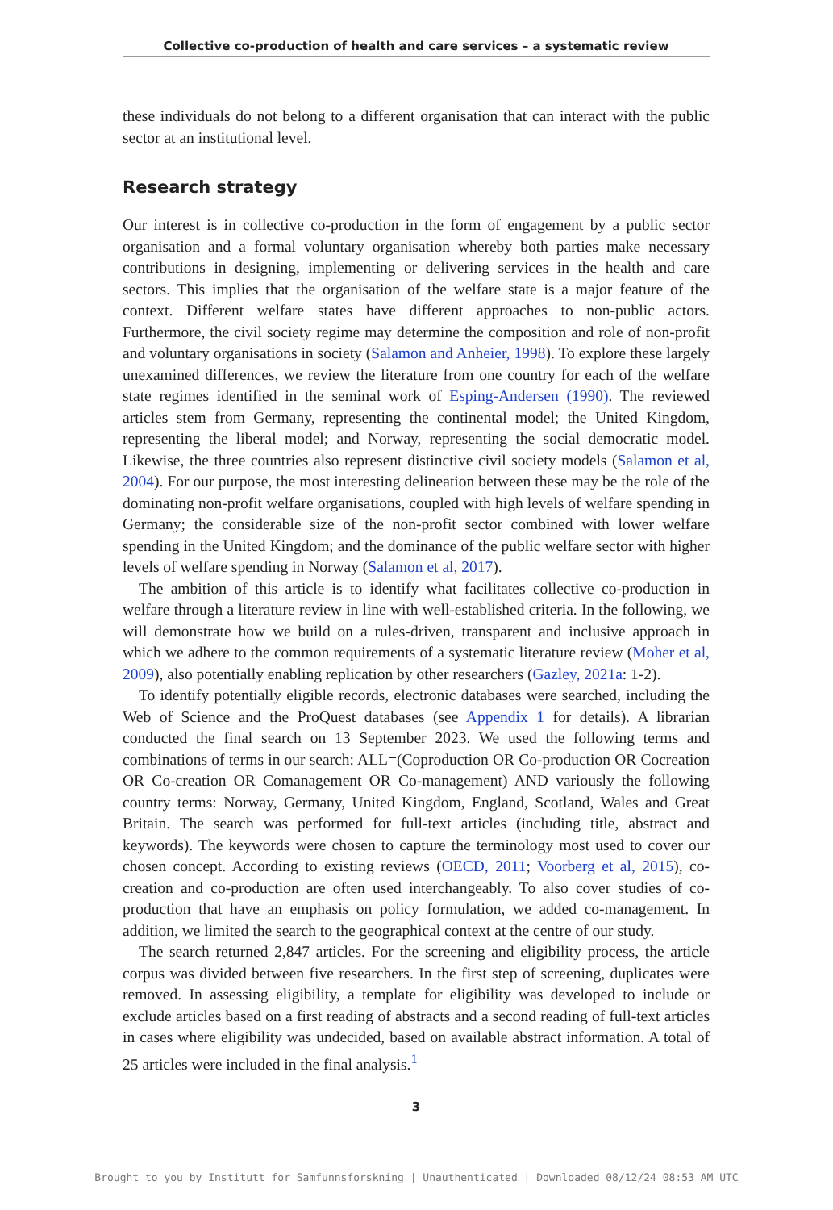Collective co-production of health and care services – a systematic review
these individuals do not belong to a different organisation that can interact with the public sector at an institutional level.
Research strategy
Our interest is in collective co-production in the form of engagement by a public sector organisation and a formal voluntary organisation whereby both parties make necessary contributions in designing, implementing or delivering services in the health and care sectors. This implies that the organisation of the welfare state is a major feature of the context. Different welfare states have different approaches to non-public actors. Furthermore, the civil society regime may determine the composition and role of non-profit and voluntary organisations in society (Salamon and Anheier, 1998). To explore these largely unexamined differences, we review the literature from one country for each of the welfare state regimes identified in the seminal work of Esping-Andersen (1990). The reviewed articles stem from Germany, representing the continental model; the United Kingdom, representing the liberal model; and Norway, representing the social democratic model. Likewise, the three countries also represent distinctive civil society models (Salamon et al, 2004). For our purpose, the most interesting delineation between these may be the role of the dominating non-profit welfare organisations, coupled with high levels of welfare spending in Germany; the considerable size of the non-profit sector combined with lower welfare spending in the United Kingdom; and the dominance of the public welfare sector with higher levels of welfare spending in Norway (Salamon et al, 2017).
The ambition of this article is to identify what facilitates collective co-production in welfare through a literature review in line with well-established criteria. In the following, we will demonstrate how we build on a rules-driven, transparent and inclusive approach in which we adhere to the common requirements of a systematic literature review (Moher et al, 2009), also potentially enabling replication by other researchers (Gazley, 2021a: 1-2).
To identify potentially eligible records, electronic databases were searched, including the Web of Science and the ProQuest databases (see Appendix 1 for details). A librarian conducted the final search on 13 September 2023. We used the following terms and combinations of terms in our search: ALL=(Coproduction OR Co-production OR Cocreation OR Co-creation OR Comanagement OR Co-management) AND variously the following country terms: Norway, Germany, United Kingdom, England, Scotland, Wales and Great Britain. The search was performed for full-text articles (including title, abstract and keywords). The keywords were chosen to capture the terminology most used to cover our chosen concept. According to existing reviews (OECD, 2011; Voorberg et al, 2015), co-creation and co-production are often used interchangeably. To also cover studies of co-production that have an emphasis on policy formulation, we added co-management. In addition, we limited the search to the geographical context at the centre of our study.
The search returned 2,847 articles. For the screening and eligibility process, the article corpus was divided between five researchers. In the first step of screening, duplicates were removed. In assessing eligibility, a template for eligibility was developed to include or exclude articles based on a first reading of abstracts and a second reading of full-text articles in cases where eligibility was undecided, based on available abstract information. A total of 25 articles were included in the final analysis.<sup>1</sup>
3
Brought to you by Institutt for Samfunnsforskning | Unauthenticated | Downloaded 08/12/24 08:53 AM UTC